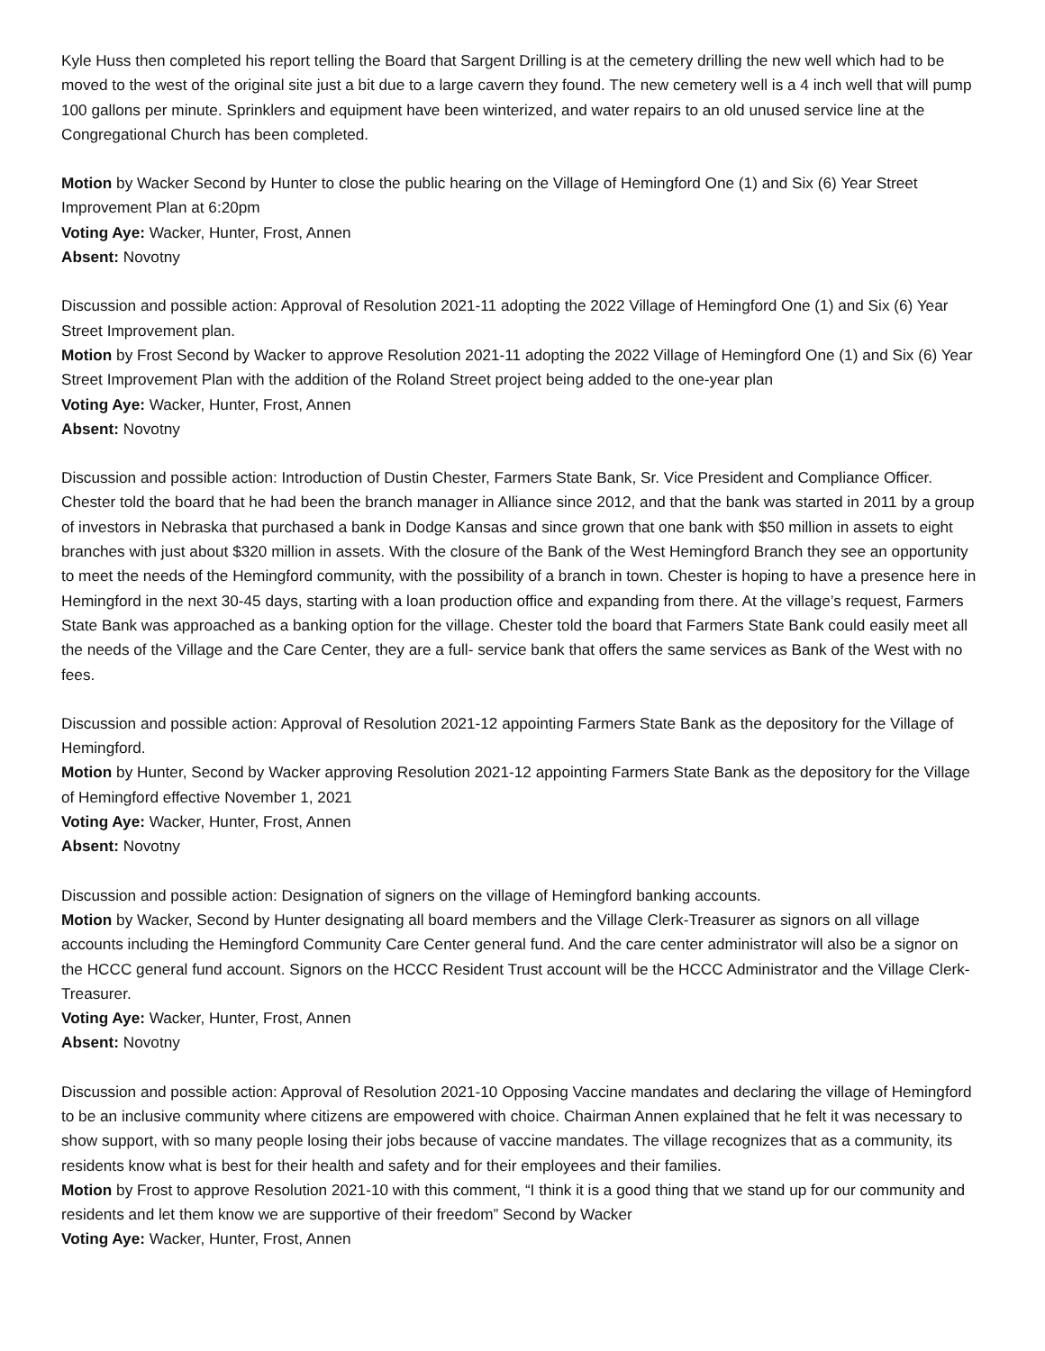Kyle Huss then completed his report telling the Board that Sargent Drilling is at the cemetery drilling the new well which had to be moved to the west of the original site just a bit due to a large cavern they found. The new cemetery well is a 4 inch well that will pump 100 gallons per minute. Sprinklers and equipment have been winterized, and water repairs to an old unused service line at the Congregational Church has been completed.
Motion by Wacker Second by Hunter to close the public hearing on the Village of Hemingford One (1) and Six (6) Year Street Improvement Plan at 6:20pm
Voting Aye: Wacker, Hunter, Frost, Annen
Absent: Novotny
Discussion and possible action: Approval of Resolution 2021-11 adopting the 2022 Village of Hemingford One (1) and Six (6) Year Street Improvement plan.
Motion by Frost Second by Wacker to approve Resolution 2021-11 adopting the 2022 Village of Hemingford One (1) and Six (6) Year Street Improvement Plan with the addition of the Roland Street project being added to the one-year plan
Voting Aye: Wacker, Hunter, Frost, Annen
Absent: Novotny
Discussion and possible action: Introduction of Dustin Chester, Farmers State Bank, Sr. Vice President and Compliance Officer. Chester told the board that he had been the branch manager in Alliance since 2012, and that the bank was started in 2011 by a group of investors in Nebraska that purchased a bank in Dodge Kansas and since grown that one bank with $50 million in assets to eight branches with just about $320 million in assets. With the closure of the Bank of the West Hemingford Branch they see an opportunity to meet the needs of the Hemingford community, with the possibility of a branch in town. Chester is hoping to have a presence here in Hemingford in the next 30-45 days, starting with a loan production office and expanding from there. At the village’s request, Farmers State Bank was approached as a banking option for the village. Chester told the board that Farmers State Bank could easily meet all the needs of the Village and the Care Center, they are a full- service bank that offers the same services as Bank of the West with no fees.
Discussion and possible action: Approval of Resolution 2021-12 appointing Farmers State Bank as the depository for the Village of Hemingford.
Motion by Hunter, Second by Wacker approving Resolution 2021-12 appointing Farmers State Bank as the depository for the Village of Hemingford effective November 1, 2021
Voting Aye: Wacker, Hunter, Frost, Annen
Absent: Novotny
Discussion and possible action: Designation of signers on the village of Hemingford banking accounts.
Motion by Wacker, Second by Hunter designating all board members and the Village Clerk-Treasurer as signors on all village accounts including the Hemingford Community Care Center general fund. And the care center administrator will also be a signor on the HCCC general fund account. Signors on the HCCC Resident Trust account will be the HCCC Administrator and the Village Clerk-Treasurer.
Voting Aye: Wacker, Hunter, Frost, Annen
Absent: Novotny
Discussion and possible action: Approval of Resolution 2021-10 Opposing Vaccine mandates and declaring the village of Hemingford to be an inclusive community where citizens are empowered with choice. Chairman Annen explained that he felt it was necessary to show support, with so many people losing their jobs because of vaccine mandates. The village recognizes that as a community, its residents know what is best for their health and safety and for their employees and their families.
Motion by Frost to approve Resolution 2021-10 with this comment, “I think it is a good thing that we stand up for our community and residents and let them know we are supportive of their freedom” Second by Wacker
Voting Aye: Wacker, Hunter, Frost, Annen